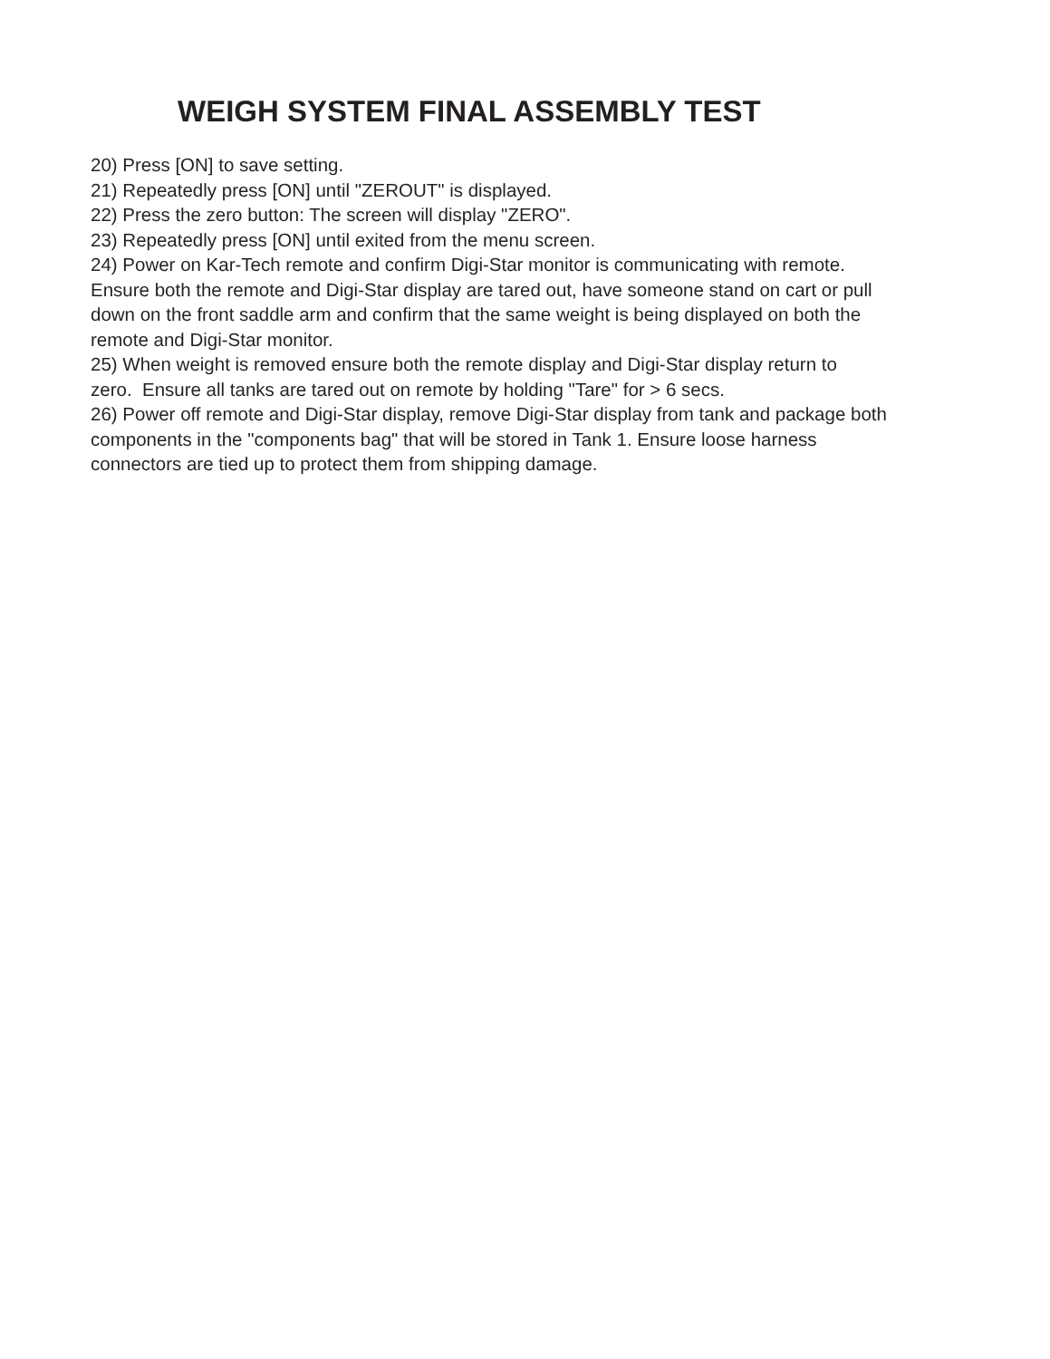WEIGH SYSTEM FINAL ASSEMBLY TEST
20) Press [ON] to save setting.
21) Repeatedly press [ON] until "ZEROUT" is displayed.
22) Press the zero button: The screen will display "ZERO".
23) Repeatedly press [ON] until exited from the menu screen.
24) Power on Kar-Tech remote and confirm Digi-Star monitor is communicating with remote. Ensure both the remote and Digi-Star display are tared out, have someone stand on cart or pull down on the front saddle arm and confirm that the same weight is being displayed on both the remote and Digi-Star monitor.
25) When weight is removed ensure both the remote display and Digi-Star display return to zero. Ensure all tanks are tared out on remote by holding "Tare" for > 6 secs.
26) Power off remote and Digi-Star display, remove Digi-Star display from tank and package both components in the "components bag" that will be stored in Tank 1. Ensure loose harness connectors are tied up to protect them from shipping damage.